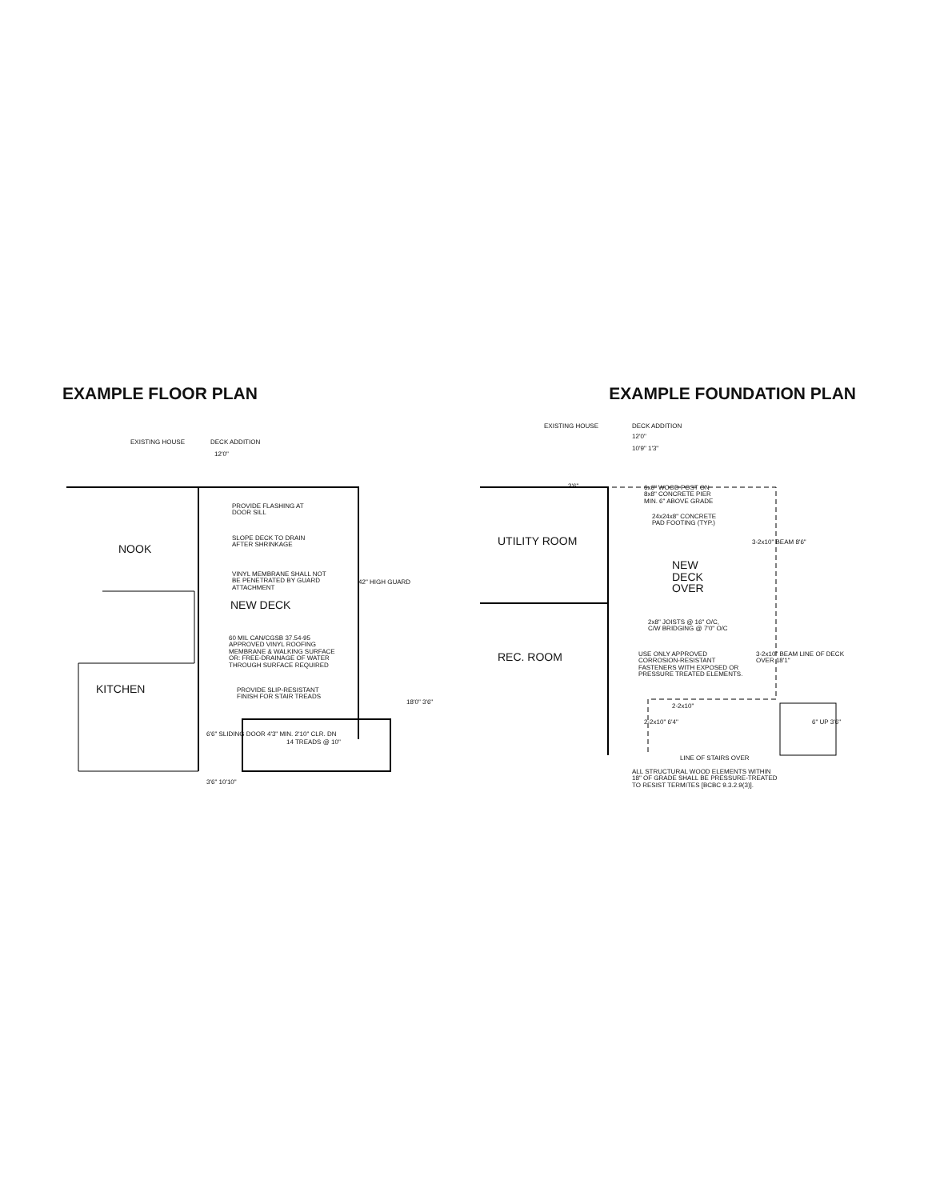EXAMPLE FLOOR PLAN
EXISTING HOUSE DECK ADDITION
12'0"
PROVIDE FLASHING AT
DOOR SILL
NOOK
SLOPE DECK TO DRAIN
AFTER SHRINKAGE
VINYL MEMBRANE SHALL NOT
BE PENETRATED BY GUARD
ATTACHMENT
NEW DECK
60 MIL CAN/CGSB 37.54-95
APPROVED VINYL ROOFING
MEMBRANE & WALKING SURFACE
OR: FREE-DRAINAGE OF WATER
THROUGH SURFACE REQUIRED
KITCHEN
PROVIDE SLIP-RESISTANT
FINISH FOR STAIR TREADS
6'6" SLIDING DOOR 4'3" MIN. 2'10" CLR. DN
14 TREADS @ 10"
42" HIGH GUARD
18'0" 3'6"
3'6" 10'10"
EXAMPLE FOUNDATION PLAN
EXISTING HOUSE DECK ADDITION
12'0"
10'9" 1'3"
3'6"
6x6" WOOD POST ON
8x8" CONCRETE PIER
MIN. 6" ABOVE GRADE
24x24x8" CONCRETE
PAD FOOTING (TYP.)
UTILITY ROOM
NEW
DECK
OVER
3-2x10" BEAM 8'6"
2x8" JOISTS @ 16" O/C,
C/W BRIDGING @ 7'0" O/C
REC. ROOM
USE ONLY APPROVED
CORROSION-RESISTANT
FASTENERS WITH EXPOSED OR
PRESSURE TREATED ELEMENTS.
3-2x10" BEAM LINE OF DECK OVER 18'1"
2-2x10"
2-2x10" 6'4" 6" UP 3'6"
LINE OF STAIRS OVER
ALL STRUCTURAL WOOD ELEMENTS WITHIN
18" OF GRADE SHALL BE PRESSURE-TREATED
TO RESIST TERMITES [BCBC 9.3.2.9(3)].